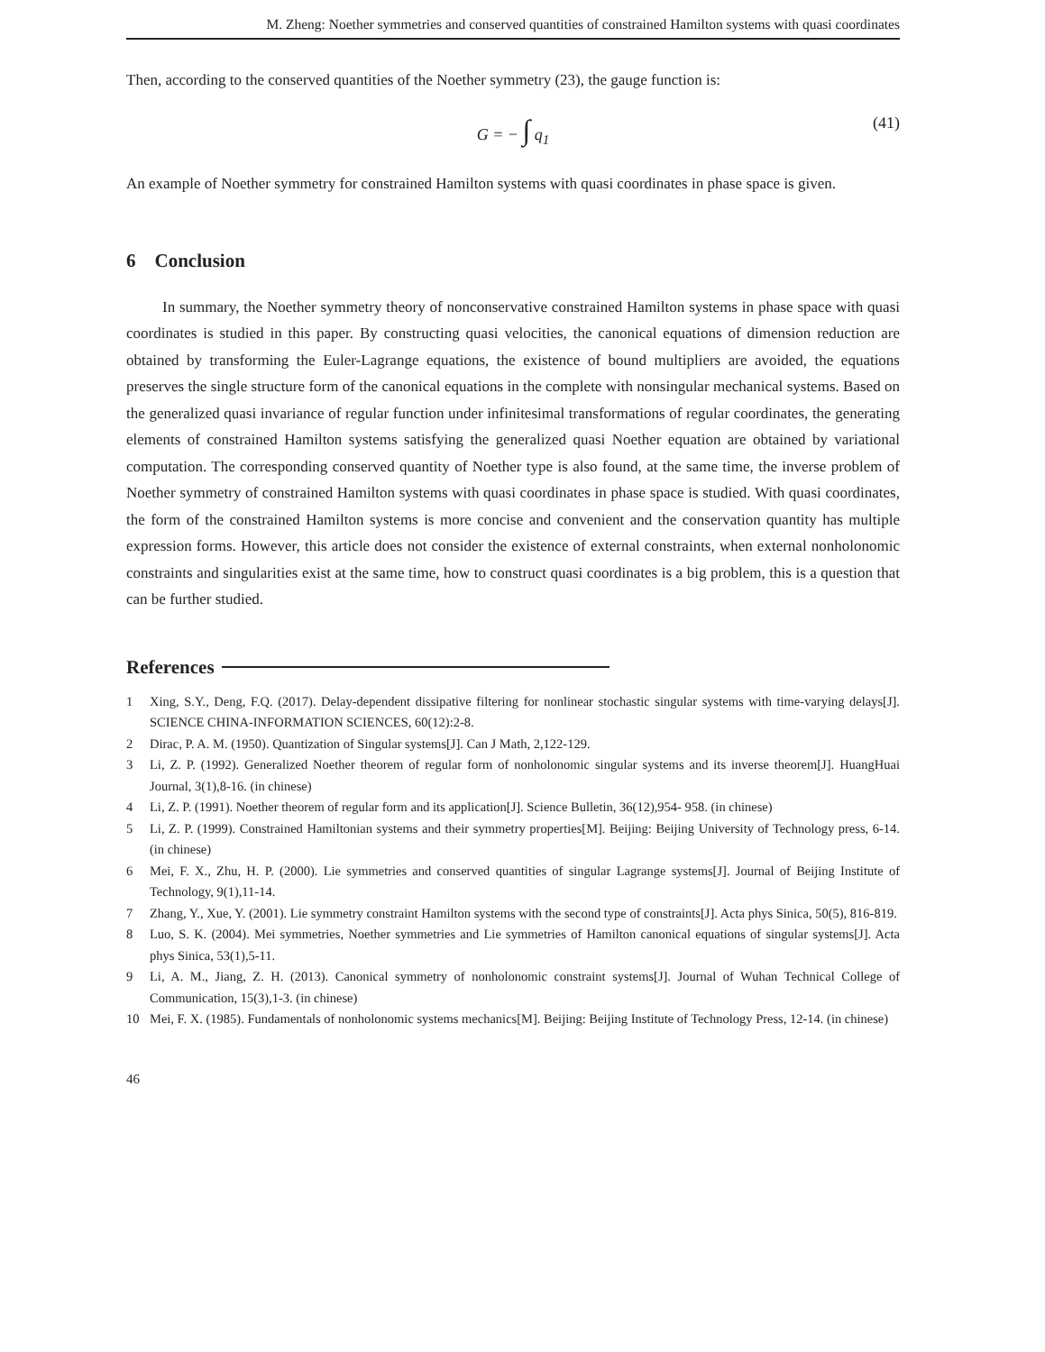M. Zheng: Noether symmetries and conserved quantities of constrained Hamilton systems with quasi coordinates
Then, according to the conserved quantities of the Noether symmetry (23), the gauge function is:
G = − ∫ q<sub>1</sub> (41)
An example of Noether symmetry for constrained Hamilton systems with quasi coordinates in phase space is given.
6 Conclusion
In summary, the Noether symmetry theory of nonconservative constrained Hamilton systems in phase space with quasi coordinates is studied in this paper. By constructing quasi velocities, the canonical equations of dimension reduction are obtained by transforming the Euler-Lagrange equations, the existence of bound multipliers are avoided, the equations preserves the single structure form of the canonical equations in the complete with nonsingular mechanical systems. Based on the generalized quasi invariance of regular function under infinitesimal transformations of regular coordinates, the generating elements of constrained Hamilton systems satisfying the generalized quasi Noether equation are obtained by variational computation. The corresponding conserved quantity of Noether type is also found, at the same time, the inverse problem of Noether symmetry of constrained Hamilton systems with quasi coordinates in phase space is studied. With quasi coordinates, the form of the constrained Hamilton systems is more concise and convenient and the conservation quantity has multiple expression forms. However, this article does not consider the existence of external constraints, when external nonholonomic constraints and singularities exist at the same time, how to construct quasi coordinates is a big problem, this is a question that can be further studied.
References
1 Xing, S.Y., Deng, F.Q. (2017). Delay-dependent dissipative filtering for nonlinear stochastic singular systems with time-varying delays[J]. SCIENCE CHINA-INFORMATION SCIENCES, 60(12):2-8.
2 Dirac, P. A. M. (1950). Quantization of Singular systems[J]. Can J Math, 2,122-129.
3 Li, Z. P. (1992). Generalized Noether theorem of regular form of nonholonomic singular systems and its inverse theorem[J]. HuangHuai Journal, 3(1),8-16. (in chinese)
4 Li, Z. P. (1991). Noether theorem of regular form and its application[J]. Science Bulletin, 36(12),954- 958. (in chinese)
5 Li, Z. P. (1999). Constrained Hamiltonian systems and their symmetry properties[M]. Beijing: Beijing University of Technology press, 6-14. (in chinese)
6 Mei, F. X., Zhu, H. P. (2000). Lie symmetries and conserved quantities of singular Lagrange systems[J]. Journal of Beijing Institute of Technology, 9(1),11-14.
7 Zhang, Y., Xue, Y. (2001). Lie symmetry constraint Hamilton systems with the second type of constraints[J]. Acta phys Sinica, 50(5), 816-819.
8 Luo, S. K. (2004). Mei symmetries, Noether symmetries and Lie symmetries of Hamilton canonical equations of singular systems[J]. Acta phys Sinica, 53(1),5-11.
9 Li, A. M., Jiang, Z. H. (2013). Canonical symmetry of nonholonomic constraint systems[J]. Journal of Wuhan Technical College of Communication, 15(3),1-3. (in chinese)
10 Mei, F. X. (1985). Fundamentals of nonholonomic systems mechanics[M]. Beijing: Beijing Institute of Technology Press, 12-14. (in chinese)
46